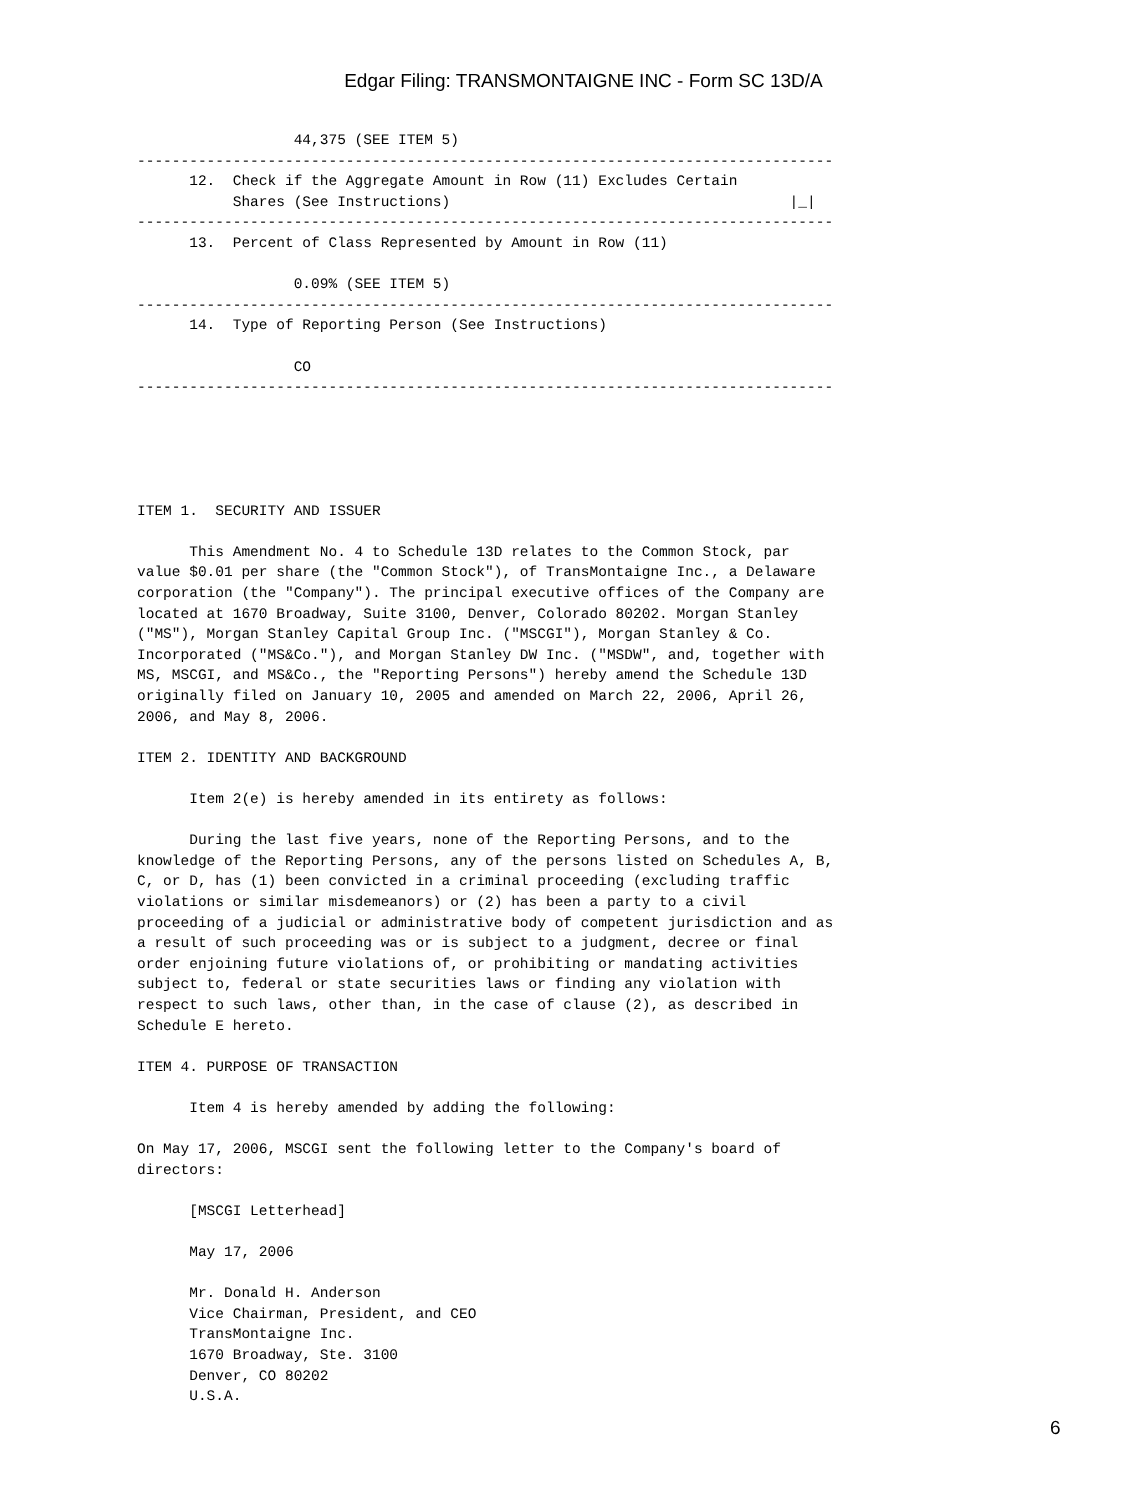Edgar Filing: TRANSMONTAIGNE INC - Form SC 13D/A
                  44,375 (SEE ITEM 5)
--------------------------------------------------------------------------------
      12.  Check if the Aggregate Amount in Row (11) Excludes Certain
           Shares (See Instructions)                                       |_|
--------------------------------------------------------------------------------
      13.  Percent of Class Represented by Amount in Row (11)

                  0.09% (SEE ITEM 5)
--------------------------------------------------------------------------------
      14.  Type of Reporting Person (See Instructions)

                  CO
--------------------------------------------------------------------------------





ITEM 1.  SECURITY AND ISSUER

      This Amendment No. 4 to Schedule 13D relates to the Common Stock, par
value $0.01 per share (the "Common Stock"), of TransMontaigne Inc., a Delaware
corporation (the "Company"). The principal executive offices of the Company are
located at 1670 Broadway, Suite 3100, Denver, Colorado 80202. Morgan Stanley
("MS"), Morgan Stanley Capital Group Inc. ("MSCGI"), Morgan Stanley & Co.
Incorporated ("MS&Co."), and Morgan Stanley DW Inc. ("MSDW", and, together with
MS, MSCGI, and MS&Co., the "Reporting Persons") hereby amend the Schedule 13D
originally filed on January 10, 2005 and amended on March 22, 2006, April 26,
2006, and May 8, 2006.

ITEM 2. IDENTITY AND BACKGROUND

      Item 2(e) is hereby amended in its entirety as follows:

      During the last five years, none of the Reporting Persons, and to the
knowledge of the Reporting Persons, any of the persons listed on Schedules A, B,
C, or D, has (1) been convicted in a criminal proceeding (excluding traffic
violations or similar misdemeanors) or (2) has been a party to a civil
proceeding of a judicial or administrative body of competent jurisdiction and as
a result of such proceeding was or is subject to a judgment, decree or final
order enjoining future violations of, or prohibiting or mandating activities
subject to, federal or state securities laws or finding any violation with
respect to such laws, other than, in the case of clause (2), as described in
Schedule E hereto.

ITEM 4. PURPOSE OF TRANSACTION

      Item 4 is hereby amended by adding the following:

On May 17, 2006, MSCGI sent the following letter to the Company's board of
directors:

      [MSCGI Letterhead]

      May 17, 2006

      Mr. Donald H. Anderson
      Vice Chairman, President, and CEO
      TransMontaigne Inc.
      1670 Broadway, Ste. 3100
      Denver, CO 80202
      U.S.A.
6